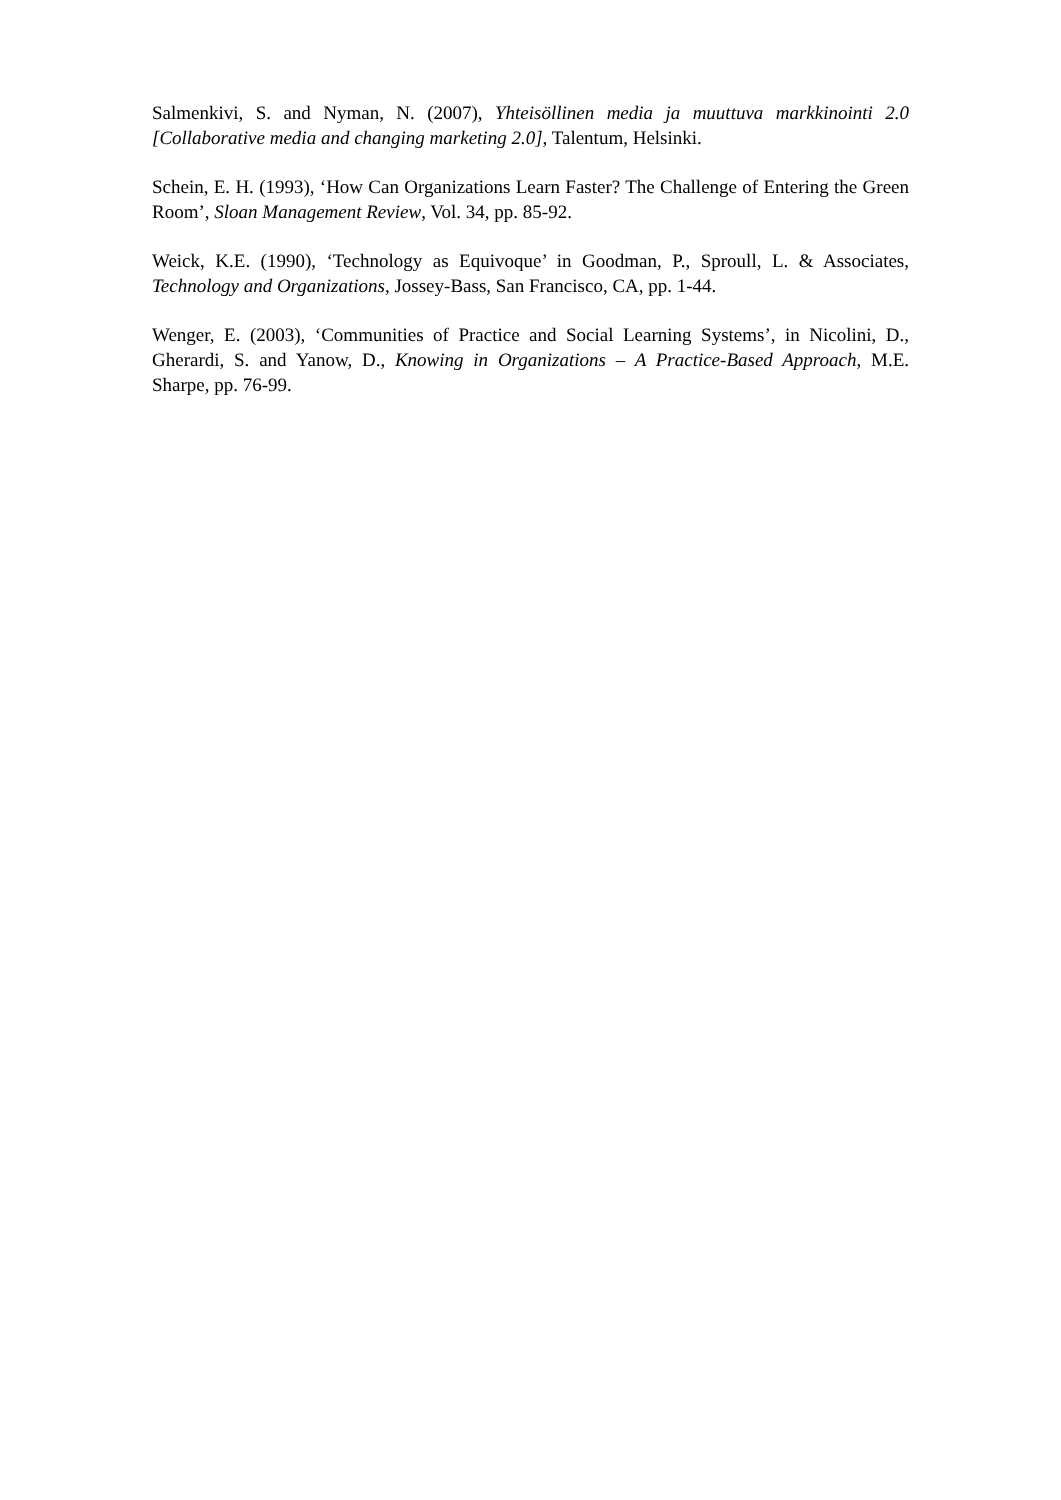Salmenkivi, S. and Nyman, N. (2007), Yhteisöllinen media ja muuttuva markkinointi 2.0 [Collaborative media and changing marketing 2.0], Talentum, Helsinki.
Schein, E. H. (1993), ‘How Can Organizations Learn Faster? The Challenge of Entering the Green Room’, Sloan Management Review, Vol. 34, pp. 85-92.
Weick, K.E. (1990), ‘Technology as Equivoque’ in Goodman, P., Sproull, L. & Associates, Technology and Organizations, Jossey-Bass, San Francisco, CA, pp. 1-44.
Wenger, E. (2003), ‘Communities of Practice and Social Learning Systems’, in Nicolini, D., Gherardi, S. and Yanow, D., Knowing in Organizations – A Practice-Based Approach, M.E. Sharpe, pp. 76-99.